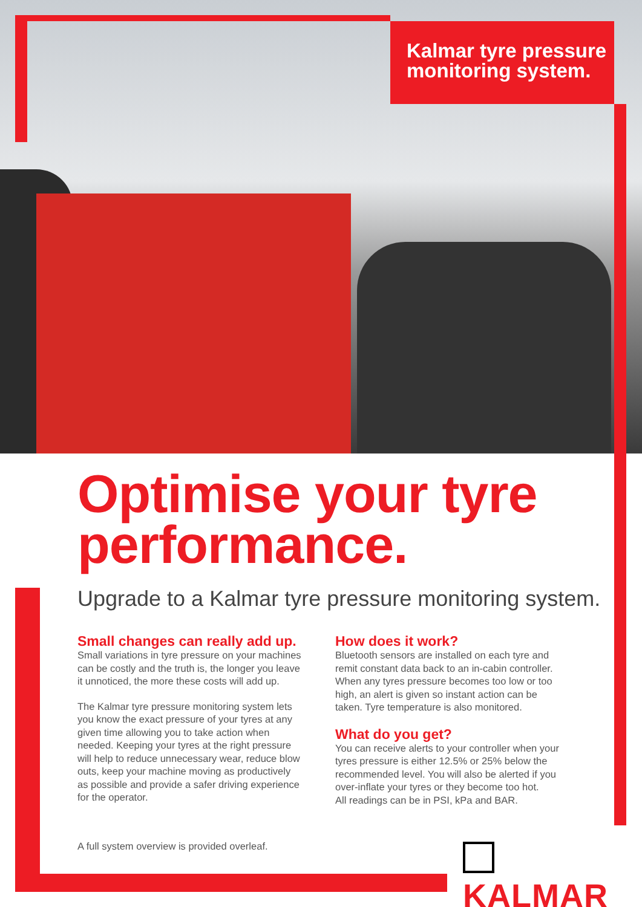Kalmar tyre pressure monitoring system.
Optimise your tyre performance.
Upgrade to a Kalmar tyre pressure monitoring system.
Small changes can really add up.
Small variations in tyre pressure on your machines can be costly and the truth is, the longer you leave it unnoticed, the more these costs will add up.
The Kalmar tyre pressure monitoring system lets you know the exact pressure of your tyres at any given time allowing you to take action when needed. Keeping your tyres at the right pressure will help to reduce unnecessary wear, reduce blow outs, keep your machine moving as productively as possible and provide a safer driving experience for the operator.
How does it work?
Bluetooth sensors are installed on each tyre and remit constant data back to an in-cabin controller. When any tyres pressure becomes too low or too high, an alert is given so instant action can be taken. Tyre temperature is also monitored.
What do you get?
You can receive alerts to your controller when your tyres pressure is either 12.5% or 25% below the recommended level. You will also be alerted if you over-inflate your tyres or they become too hot.
All readings can be in PSI, kPa and BAR.
A full system overview is provided overleaf.
KALMAR